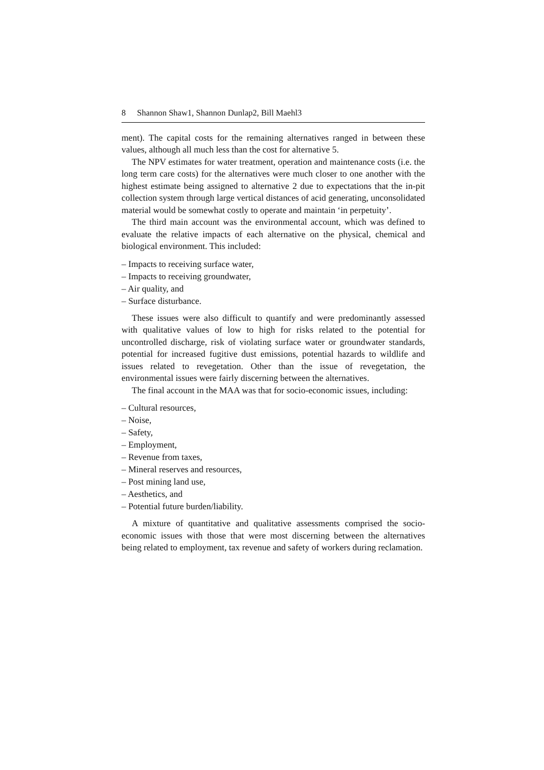8 Shannon Shaw1, Shannon Dunlap2, Bill Maehl3
ment). The capital costs for the remaining alternatives ranged in between these values, although all much less than the cost for alternative 5.
The NPV estimates for water treatment, operation and maintenance costs (i.e. the long term care costs) for the alternatives were much closer to one another with the highest estimate being assigned to alternative 2 due to expectations that the in-pit collection system through large vertical distances of acid generating, unconsolidated material would be somewhat costly to operate and maintain ‘in perpetuity’.
The third main account was the environmental account, which was defined to evaluate the relative impacts of each alternative on the physical, chemical and biological environment. This included:
– Impacts to receiving surface water,
– Impacts to receiving groundwater,
– Air quality, and
– Surface disturbance.
These issues were also difficult to quantify and were predominantly assessed with qualitative values of low to high for risks related to the potential for uncontrolled discharge, risk of violating surface water or groundwater standards, potential for increased fugitive dust emissions, potential hazards to wildlife and issues related to revegetation. Other than the issue of revegetation, the environmental issues were fairly discerning between the alternatives.
The final account in the MAA was that for socio-economic issues, including:
– Cultural resources,
– Noise,
– Safety,
– Employment,
– Revenue from taxes,
– Mineral reserves and resources,
– Post mining land use,
– Aesthetics, and
– Potential future burden/liability.
A mixture of quantitative and qualitative assessments comprised the socio-economic issues with those that were most discerning between the alternatives being related to employment, tax revenue and safety of workers during reclamation.